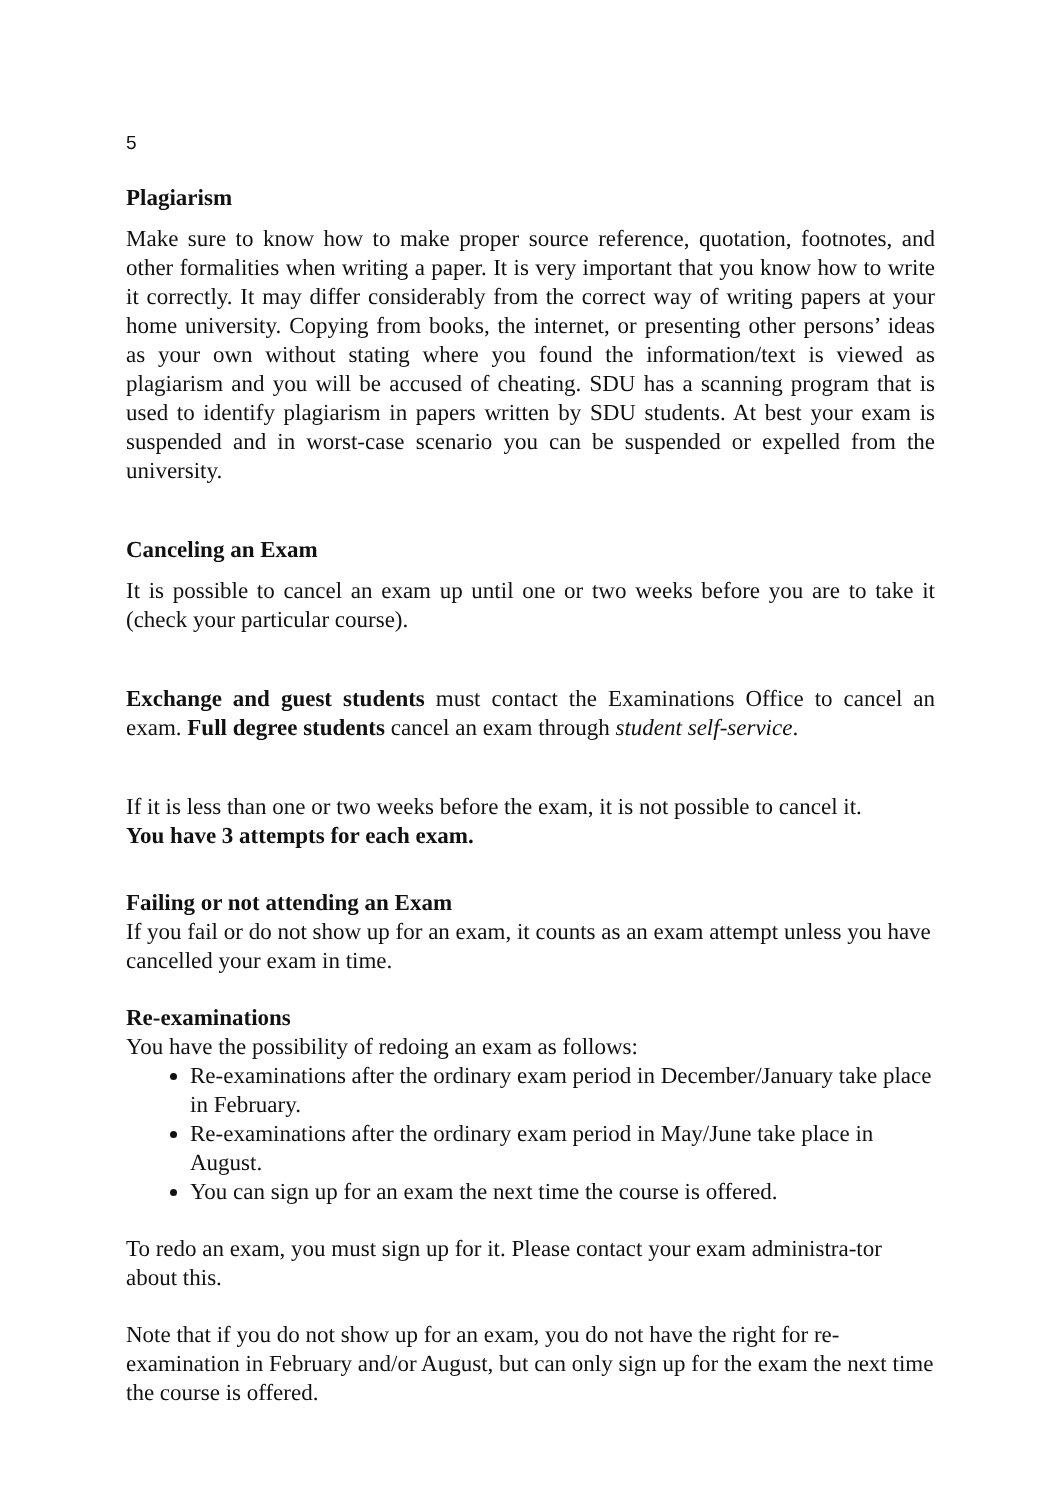5
Plagiarism
Make sure to know how to make proper source reference, quotation, footnotes, and other formalities when writing a paper. It is very important that you know how to write it correctly. It may differ considerably from the correct way of writing papers at your home university. Copying from books, the internet, or presenting other persons’ ideas as your own without stating where you found the information/text is viewed as plagiarism and you will be accused of cheating. SDU has a scanning program that is used to identify plagiarism in papers written by SDU students. At best your exam is suspended and in worst-case scenario you can be suspended or expelled from the university.
Canceling an Exam
It is possible to cancel an exam up until one or two weeks before you are to take it (check your particular course).
Exchange and guest students must contact the Examinations Office to cancel an exam. Full degree students cancel an exam through student self-service.
If it is less than one or two weeks before the exam, it is not possible to cancel it.
You have 3 attempts for each exam.
Failing or not attending an Exam
If you fail or do not show up for an exam, it counts as an exam attempt unless you have cancelled your exam in time.
Re-examinations
You have the possibility of redoing an exam as follows:
Re-examinations after the ordinary exam period in December/January take place in February.
Re-examinations after the ordinary exam period in May/June take place in August.
You can sign up for an exam the next time the course is offered.
To redo an exam, you must sign up for it. Please contact your exam administra-tor about this.
Note that if you do not show up for an exam, you do not have the right for re-examination in February and/or August, but can only sign up for the exam the next time the course is offered.